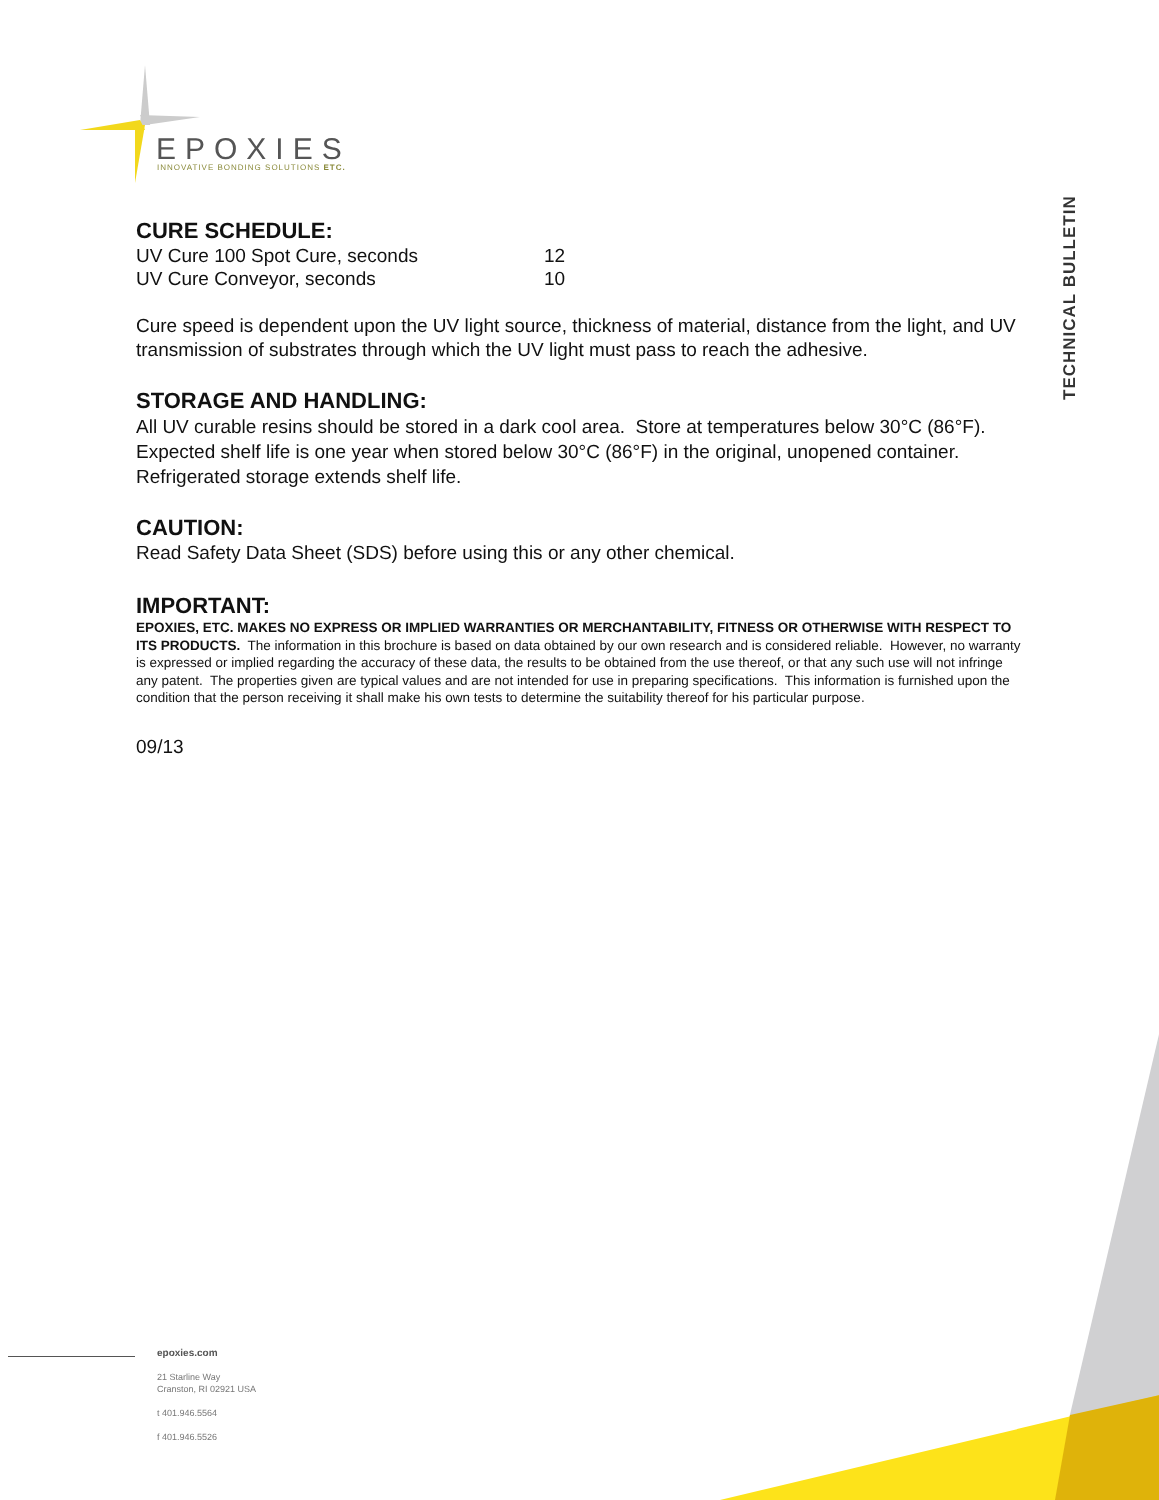EPOXIES
INNOVATIVE BONDING SOLUTIONS ETC.
TECHNICAL BULLETIN
CURE SCHEDULE:
| UV Cure 100 Spot Cure, seconds | 12 |
| UV Cure Conveyor, seconds | 10 |
Cure speed is dependent upon the UV light source, thickness of material, distance from the light, and UV transmission of substrates through which the UV light must pass to reach the adhesive.
STORAGE AND HANDLING:
All UV curable resins should be stored in a dark cool area. Store at temperatures below 30°C (86°F). Expected shelf life is one year when stored below 30°C (86°F) in the original, unopened container. Refrigerated storage extends shelf life.
CAUTION:
Read Safety Data Sheet (SDS) before using this or any other chemical.
IMPORTANT:
EPOXIES, ETC. MAKES NO EXPRESS OR IMPLIED WARRANTIES OR MERCHANTABILITY, FITNESS OR OTHERWISE WITH RESPECT TO ITS PRODUCTS. The information in this brochure is based on data obtained by our own research and is considered reliable. However, no warranty is expressed or implied regarding the accuracy of these data, the results to be obtained from the use thereof, or that any such use will not infringe any patent. The properties given are typical values and are not intended for use in preparing specifications. This information is furnished upon the condition that the person receiving it shall make his own tests to determine the suitability thereof for his particular purpose.
09/13
epoxies.com
21 Starline Way
Cranston, RI 02921 USA
t 401.946.5564
f 401.946.5526